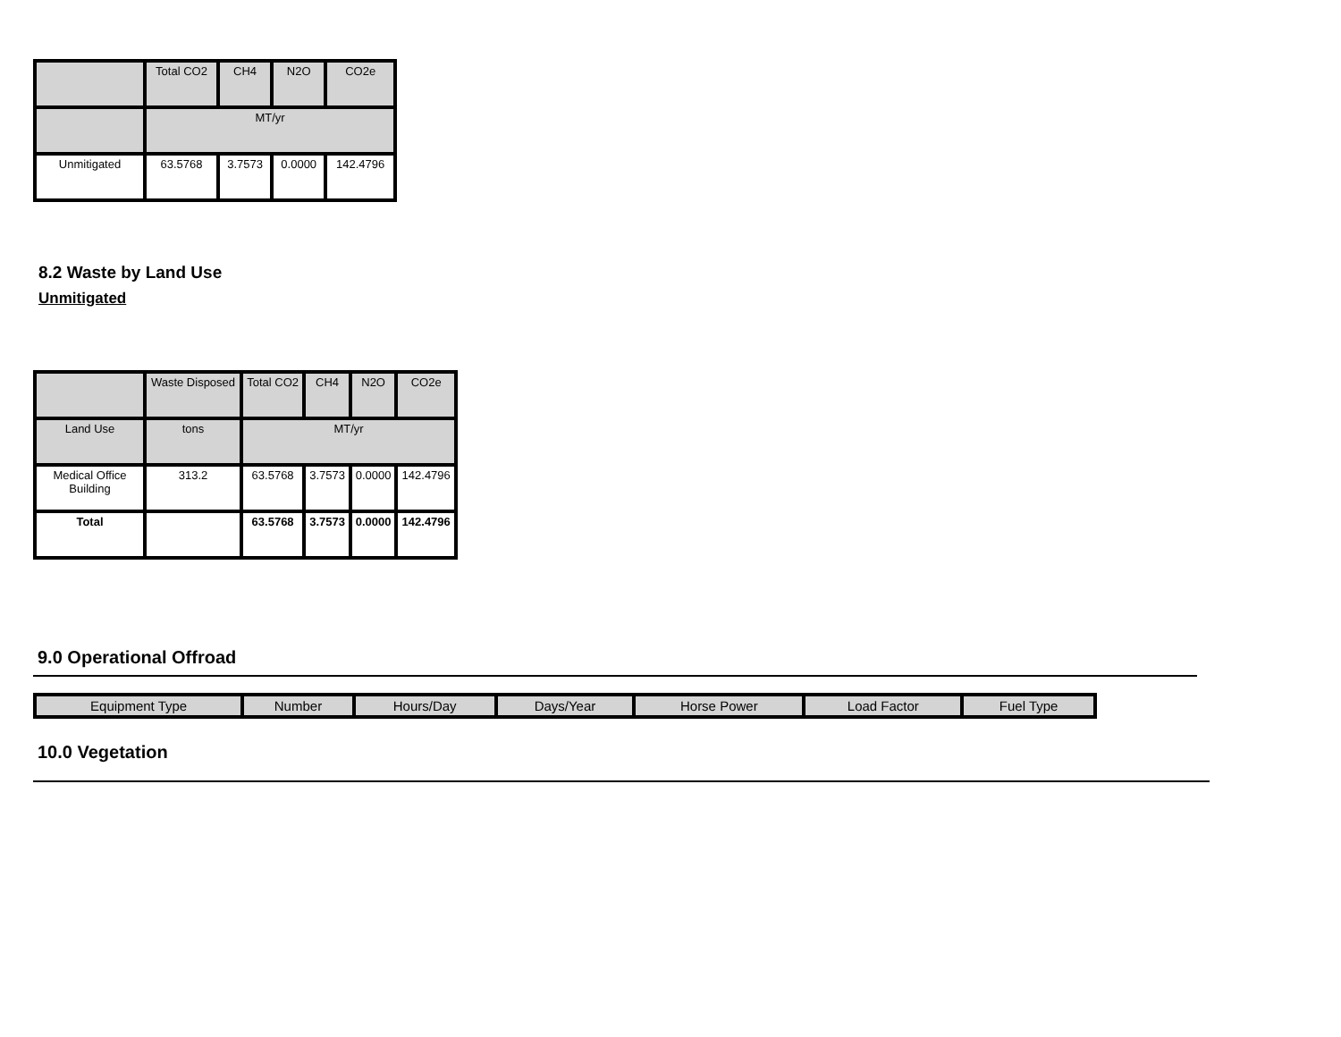| | Total CO2 | CH4 | N2O | CO2e |
| --- | --- | --- | --- | --- |
| | MT/yr | | | |
| Unmitigated | 63.5768 | 3.7573 | 0.0000 | 142.4796 |
8.2 Waste by Land Use
Unmitigated
| | Waste Disposed | Total CO2 | CH4 | N2O | CO2e |
| --- | --- | --- | --- | --- | --- |
| Land Use | tons | MT/yr | | | |
| Medical Office Building | 313.2 | 63.5768 | 3.7573 | 0.0000 | 142.4796 |
| Total | | 63.5768 | 3.7573 | 0.0000 | 142.4796 |
9.0 Operational Offroad
| Equipment Type | Number | Hours/Day | Days/Year | Horse Power | Load Factor | Fuel Type |
| --- | --- | --- | --- | --- | --- | --- |
10.0 Vegetation